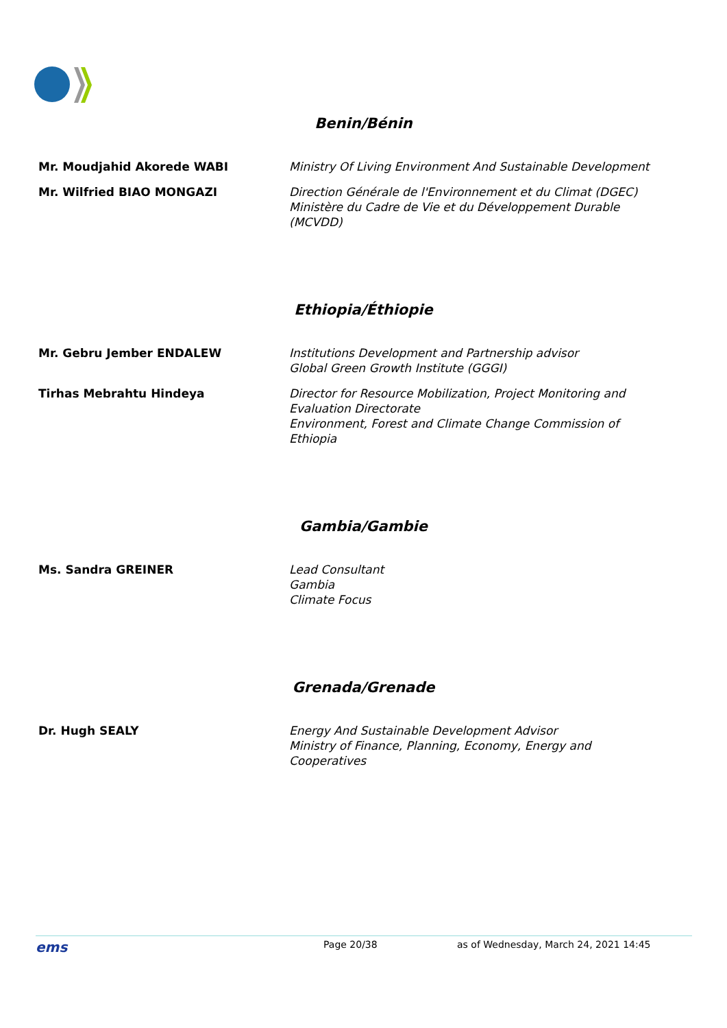Benin/Bénin
| Mr. Moudjahid Akorede WABI | Ministry Of Living Environment And Sustainable Development |
| Mr. Wilfried BIAO MONGAZI | Direction Générale de l'Environnement et du Climat (DGEC) Ministère du Cadre de Vie et du Développement Durable (MCVDD) |
Ethiopia/Éthiopie
| Mr. Gebru Jember ENDALEW | Institutions Development and Partnership advisor Global Green Growth Institute (GGGI) |
| Tirhas Mebrahtu Hindeya | Director for Resource Mobilization, Project Monitoring and Evaluation Directorate Environment, Forest and Climate Change Commission of Ethiopia |
Gambia/Gambie
| Ms. Sandra GREINER | Lead Consultant Gambia Climate Focus |
Grenada/Grenade
| Dr. Hugh SEALY | Energy And Sustainable Development Advisor Ministry of Finance, Planning, Economy, Energy and Cooperatives |
ems
Page 20/38 as of Wednesday, March 24, 2021 14:45